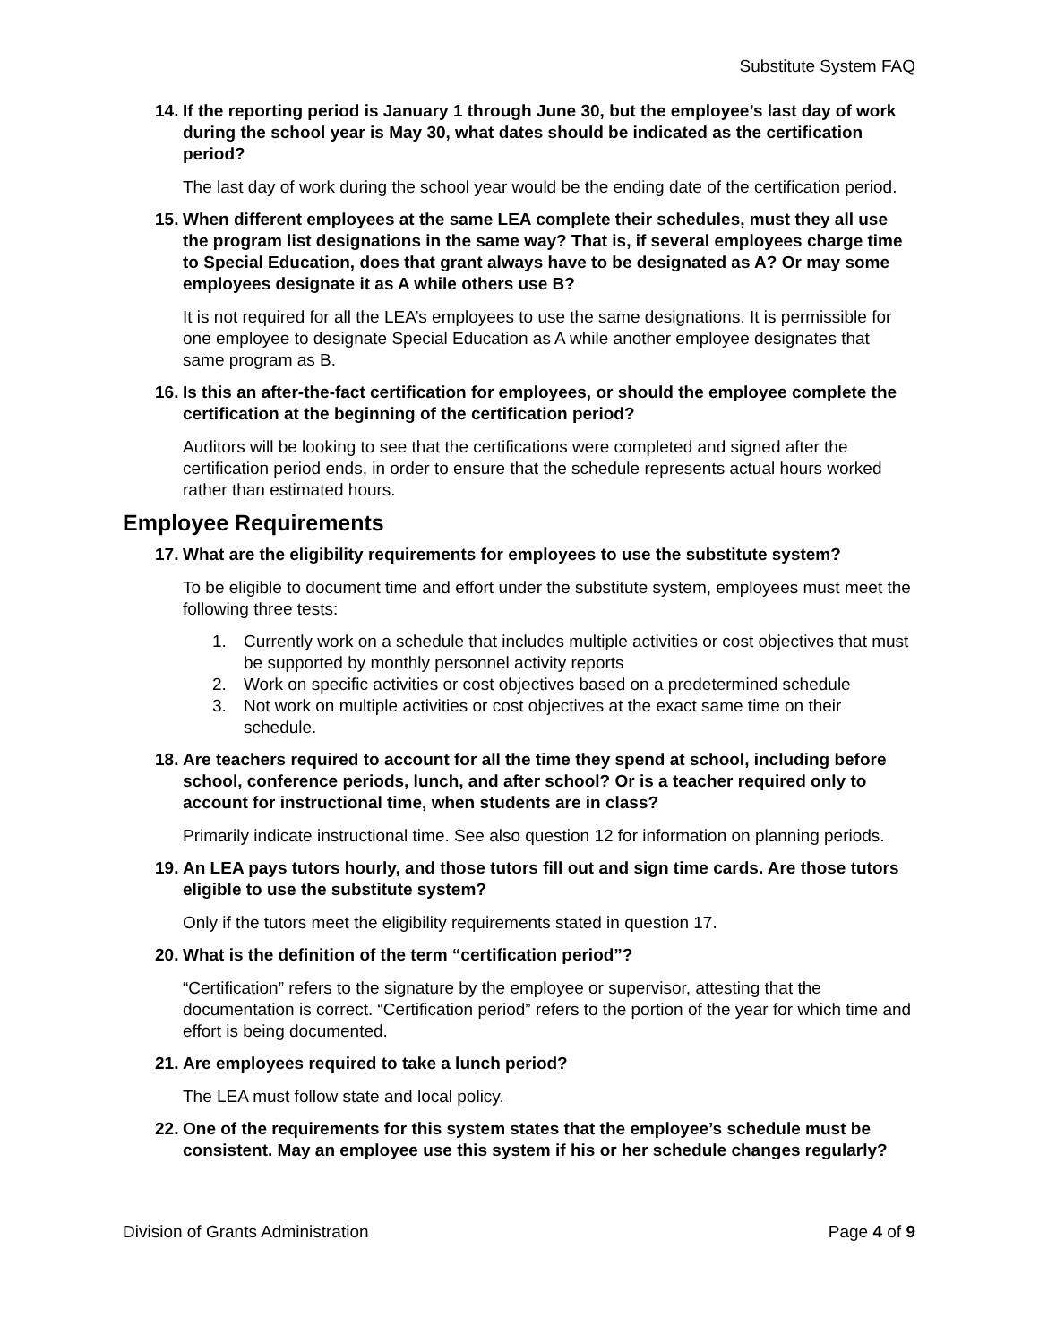Substitute System FAQ
14. If the reporting period is January 1 through June 30, but the employee’s last day of work during the school year is May 30, what dates should be indicated as the certification period?
The last day of work during the school year would be the ending date of the certification period.
15. When different employees at the same LEA complete their schedules, must they all use the program list designations in the same way? That is, if several employees charge time to Special Education, does that grant always have to be designated as A? Or may some employees designate it as A while others use B?
It is not required for all the LEA’s employees to use the same designations. It is permissible for one employee to designate Special Education as A while another employee designates that same program as B.
16. Is this an after-the-fact certification for employees, or should the employee complete the certification at the beginning of the certification period?
Auditors will be looking to see that the certifications were completed and signed after the certification period ends, in order to ensure that the schedule represents actual hours worked rather than estimated hours.
Employee Requirements
17. What are the eligibility requirements for employees to use the substitute system?
To be eligible to document time and effort under the substitute system, employees must meet the following three tests:
1. Currently work on a schedule that includes multiple activities or cost objectives that must be supported by monthly personnel activity reports
2. Work on specific activities or cost objectives based on a predetermined schedule
3. Not work on multiple activities or cost objectives at the exact same time on their schedule.
18. Are teachers required to account for all the time they spend at school, including before school, conference periods, lunch, and after school? Or is a teacher required only to account for instructional time, when students are in class?
Primarily indicate instructional time. See also question 12 for information on planning periods.
19. An LEA pays tutors hourly, and those tutors fill out and sign time cards. Are those tutors eligible to use the substitute system?
Only if the tutors meet the eligibility requirements stated in question 17.
20. What is the definition of the term “certification period”?
“Certification” refers to the signature by the employee or supervisor, attesting that the documentation is correct. “Certification period” refers to the portion of the year for which time and effort is being documented.
21. Are employees required to take a lunch period?
The LEA must follow state and local policy.
22. One of the requirements for this system states that the employee’s schedule must be consistent. May an employee use this system if his or her schedule changes regularly?
Division of Grants Administration Page 4 of 9